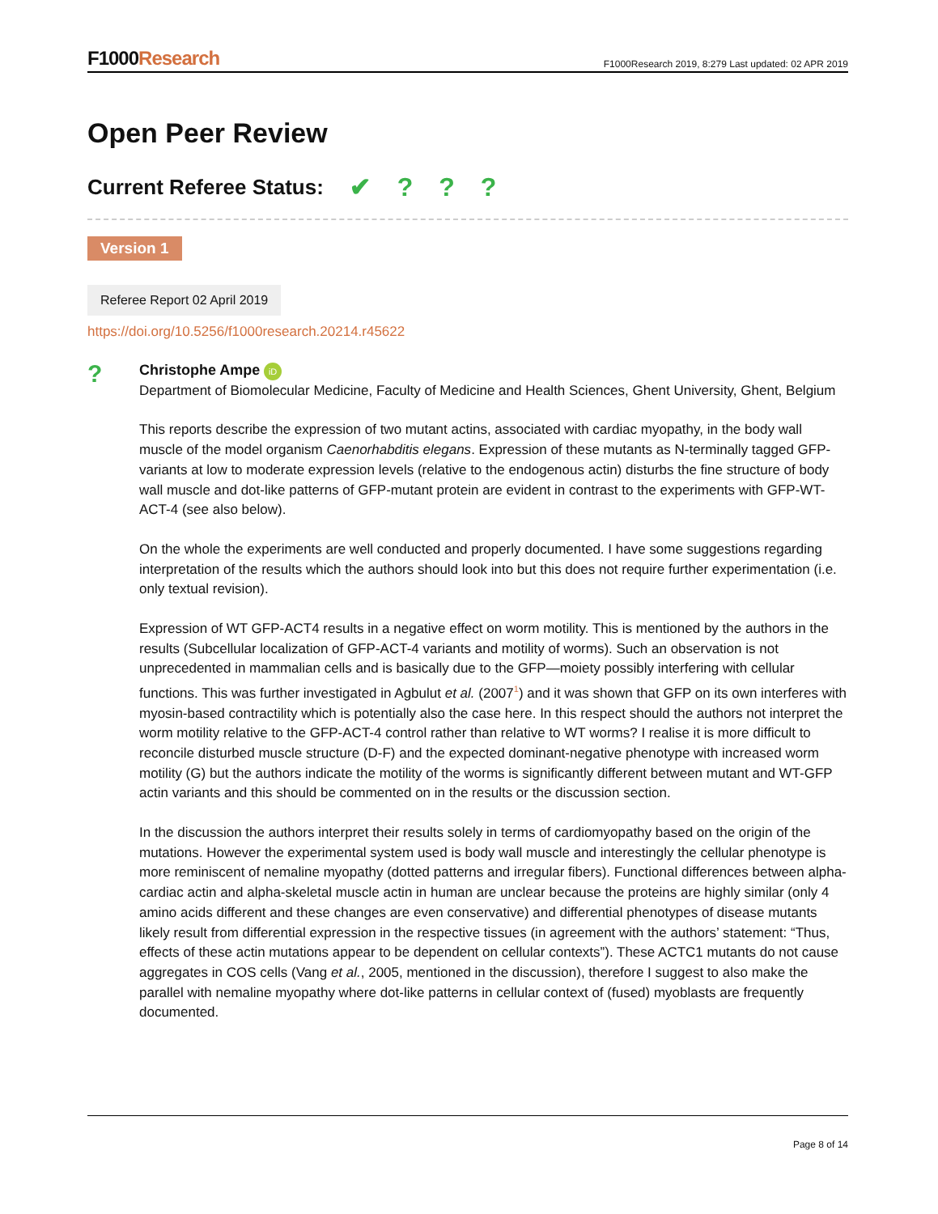F1000Research
F1000Research 2019, 8:279 Last updated: 02 APR 2019
Open Peer Review
Current Referee Status: ✔???
Version 1
Referee Report 02 April 2019
https://doi.org/10.5256/f1000research.20214.r45622
?
Christophe Ampe iD
Department of Biomolecular Medicine, Faculty of Medicine and Health Sciences, Ghent University, Ghent, Belgium
This reports describe the expression of two mutant actins, associated with cardiac myopathy, in the body wall muscle of the model organism Caenorhabditis elegans. Expression of these mutants as N-terminally tagged GFP-variants at low to moderate expression levels (relative to the endogenous actin) disturbs the fine structure of body wall muscle and dot-like patterns of GFP-mutant protein are evident in contrast to the experiments with GFP-WT-ACT-4 (see also below).
On the whole the experiments are well conducted and properly documented. I have some suggestions regarding interpretation of the results which the authors should look into but this does not require further experimentation (i.e. only textual revision).
Expression of WT GFP-ACT4 results in a negative effect on worm motility. This is mentioned by the authors in the results (Subcellular localization of GFP-ACT-4 variants and motility of worms). Such an observation is not unprecedented in mammalian cells and is basically due to the GFP—moiety possibly interfering with cellular functions. This was further investigated in Agbulut et al. (2007<sup>1</sup>) and it was shown that GFP on its own interferes with myosin-based contractility which is potentially also the case here. In this respect should the authors not interpret the worm motility relative to the GFP-ACT-4 control rather than relative to WT worms? I realise it is more difficult to reconcile disturbed muscle structure (D-F) and the expected dominant-negative phenotype with increased worm motility (G) but the authors indicate the motility of the worms is significantly different between mutant and WT-GFP actin variants and this should be commented on in the results or the discussion section.
In the discussion the authors interpret their results solely in terms of cardiomyopathy based on the origin of the mutations. However the experimental system used is body wall muscle and interestingly the cellular phenotype is more reminiscent of nemaline myopathy (dotted patterns and irregular fibers). Functional differences between alpha-cardiac actin and alpha-skeletal muscle actin in human are unclear because the proteins are highly similar (only 4 amino acids different and these changes are even conservative) and differential phenotypes of disease mutants likely result from differential expression in the respective tissues (in agreement with the authors’ statement: “Thus, effects of these actin mutations appear to be dependent on cellular contexts”). These ACTC1 mutants do not cause aggregates in COS cells (Vang et al., 2005, mentioned in the discussion), therefore I suggest to also make the parallel with nemaline myopathy where dot-like patterns in cellular context of (fused) myoblasts are frequently documented.
Page 8 of 14